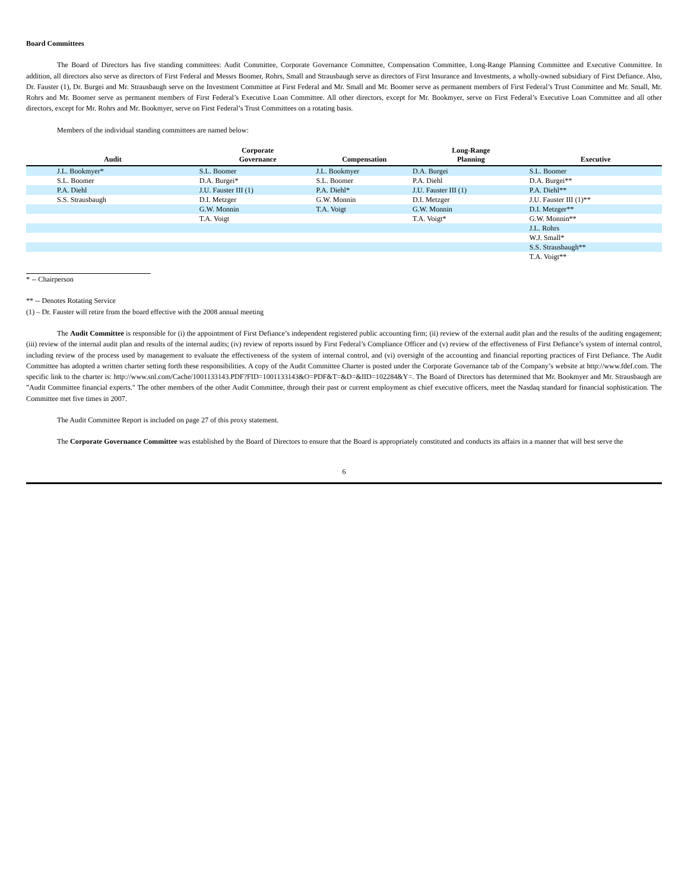Board Committees
The Board of Directors has five standing committees: Audit Committee, Corporate Governance Committee, Compensation Committee, Long-Range Planning Committee and Executive Committee. In addition, all directors also serve as directors of First Federal and Messrs Boomer, Rohrs, Small and Strausbaugh serve as directors of First Insurance and Investments, a wholly-owned subsidiary of First Defiance. Also, Dr. Fauster (1), Dr. Burgei and Mr. Strausbaugh serve on the Investment Committee at First Federal and Mr. Small and Mr. Boomer serve as permanent members of First Federal’s Trust Committee and Mr. Small, Mr. Rohrs and Mr. Boomer serve as permanent members of First Federal’s Executive Loan Committee. All other directors, except for Mr. Bookmyer, serve on First Federal’s Executive Loan Committee and all other directors, except for Mr. Rohrs and Mr. Bookmyer, serve on First Federal’s Trust Committees on a rotating basis.
Members of the individual standing committees are named below:
| Audit | Corporate Governance | Compensation | Long-Range Planning | Executive |
| --- | --- | --- | --- | --- |
| J.L. Bookmyer* | S.L. Boomer | J.L. Bookmyer | D.A. Burgei | S.L. Boomer |
| S.L. Boomer | D.A. Burgei* | S.L. Boomer | P.A. Diehl | D.A. Burgei** |
| P.A. Diehl | J.U. Fauster III (1) | P.A. Diehl* | J.U. Fauster III (1) | P.A. Diehl** |
| S.S. Strausbaugh | D.I. Metzger | G.W. Monnin | D.I. Metzger | J.U. Fauster III (1)** |
| | G.W. Monnin | T.A. Voigt | G.W. Monnin | D.I. Metzger** |
| | T.A. Voigt | | T.A. Voigt* | G.W. Monnin** |
| | | | | J.L. Rohrs |
| | | | | W.J. Small* |
| | | | | S.S. Strausbaugh** |
| | | | | T.A. Voigt** |
* -- Chairperson
** -- Denotes Rotating Service
(1) – Dr. Fauster will retire from the board effective with the 2008 annual meeting
The Audit Committee is responsible for (i) the appointment of First Defiance’s independent registered public accounting firm; (ii) review of the external audit plan and the results of the auditing engagement; (iii) review of the internal audit plan and results of the internal audits; (iv) review of reports issued by First Federal’s Compliance Officer and (v) review of the effectiveness of First Defiance’s system of internal control, including review of the process used by management to evaluate the effectiveness of the system of internal control, and (vi) oversight of the accounting and financial reporting practices of First Defiance. The Audit Committee has adopted a written charter setting forth these responsibilities. A copy of the Audit Committee Charter is posted under the Corporate Governance tab of the Company’s website at http://www.fdef.com. The specific link to the charter is: http://www.snl.com/Cache/1001133143.PDF?FID=1001133143&O=PDF&T=&D=&IID=102284&Y=. The Board of Directors has determined that Mr. Bookmyer and Mr. Strausbaugh are "Audit Committee financial experts." The other members of the other Audit Committee, through their past or current employment as chief executive officers, meet the Nasdaq standard for financial sophistication. The Committee met five times in 2007.
The Audit Committee Report is included on page 27 of this proxy statement.
The Corporate Governance Committee was established by the Board of Directors to ensure that the Board is appropriately constituted and conducts its affairs in a manner that will best serve the
6